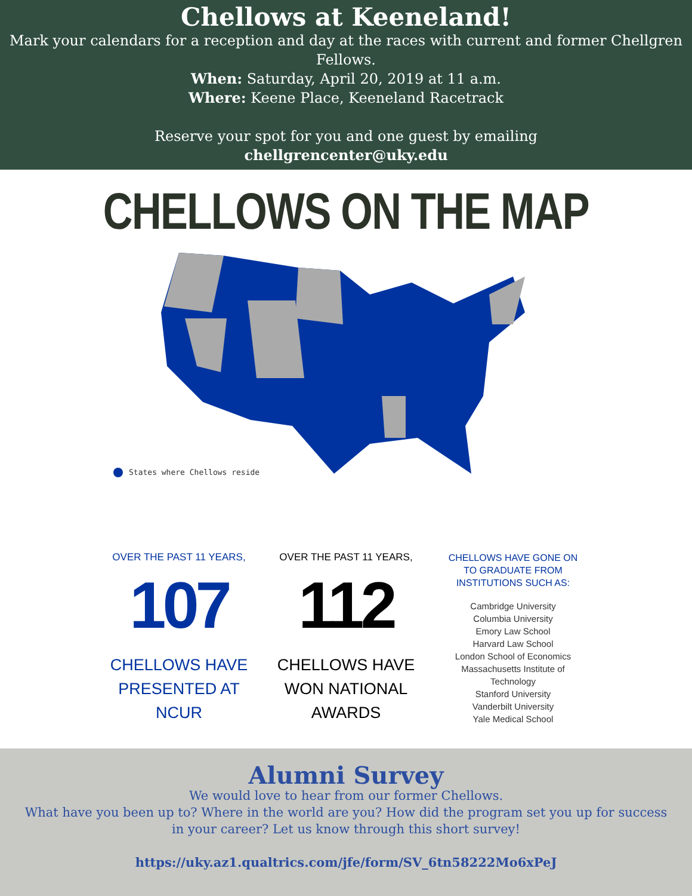Chellows at Keeneland!
Mark your calendars for a reception and day at the races with current and former Chellgren
Fellows.
When: Saturday, April 20, 2019 at 11 a.m.
Where: Keene Place, Keeneland Racetrack
Reserve your spot for you and one guest by emailing
chellgrencenter@uky.edu
CHELLOWS ON THE MAP
States where Chellows reside
OVER THE PAST 11 YEARS,
107
CHELLOWS HAVE PRESENTED AT NCUR
OVER THE PAST 11 YEARS,
112
CHELLOWS HAVE WON NATIONAL AWARDS
CHELLOWS HAVE GONE ON
TO GRADUATE FROM
INSTITUTIONS SUCH AS:
Cambridge University
Columbia University
Emory Law School
Harvard Law School
London School of Economics
Massachusetts Institute of
Technology
Stanford University
Vanderbilt University
Yale Medical School
Alumni Survey
We would love to hear from our former Chellows.
What have you been up to? Where in the world are you? How did the program set you up for success
in your career? Let us know through this short survey!
https://uky.az1.qualtrics.com/jfe/form/SV_6tn58222Mo6xPeJ